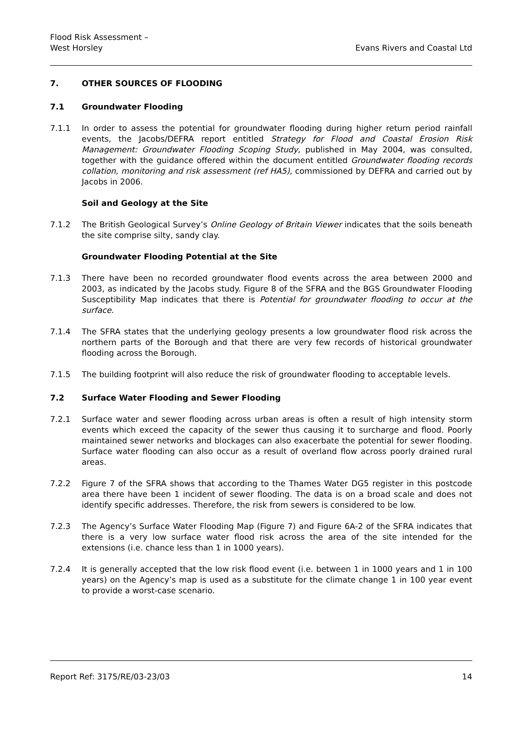Flood Risk Assessment –
West Horsley
Evans Rivers and Coastal Ltd
7. OTHER SOURCES OF FLOODING
7.1 Groundwater Flooding
7.1.1 In order to assess the potential for groundwater flooding during higher return period rainfall events, the Jacobs/DEFRA report entitled Strategy for Flood and Coastal Erosion Risk Management: Groundwater Flooding Scoping Study, published in May 2004, was consulted, together with the guidance offered within the document entitled Groundwater flooding records collation, monitoring and risk assessment (ref HA5), commissioned by DEFRA and carried out by Jacobs in 2006.
Soil and Geology at the Site
7.1.2 The British Geological Survey’s Online Geology of Britain Viewer indicates that the soils beneath the site comprise silty, sandy clay.
Groundwater Flooding Potential at the Site
7.1.3 There have been no recorded groundwater flood events across the area between 2000 and 2003, as indicated by the Jacobs study. Figure 8 of the SFRA and the BGS Groundwater Flooding Susceptibility Map indicates that there is Potential for groundwater flooding to occur at the surface.
7.1.4 The SFRA states that the underlying geology presents a low groundwater flood risk across the northern parts of the Borough and that there are very few records of historical groundwater flooding across the Borough.
7.1.5 The building footprint will also reduce the risk of groundwater flooding to acceptable levels.
7.2 Surface Water Flooding and Sewer Flooding
7.2.1 Surface water and sewer flooding across urban areas is often a result of high intensity storm events which exceed the capacity of the sewer thus causing it to surcharge and flood. Poorly maintained sewer networks and blockages can also exacerbate the potential for sewer flooding. Surface water flooding can also occur as a result of overland flow across poorly drained rural areas.
7.2.2 Figure 7 of the SFRA shows that according to the Thames Water DG5 register in this postcode area there have been 1 incident of sewer flooding. The data is on a broad scale and does not identify specific addresses. Therefore, the risk from sewers is considered to be low.
7.2.3 The Agency’s Surface Water Flooding Map (Figure 7) and Figure 6A-2 of the SFRA indicates that there is a very low surface water flood risk across the area of the site intended for the extensions (i.e. chance less than 1 in 1000 years).
7.2.4 It is generally accepted that the low risk flood event (i.e. between 1 in 1000 years and 1 in 100 years) on the Agency’s map is used as a substitute for the climate change 1 in 100 year event to provide a worst-case scenario.
Report Ref: 3175/RE/03-23/03 14